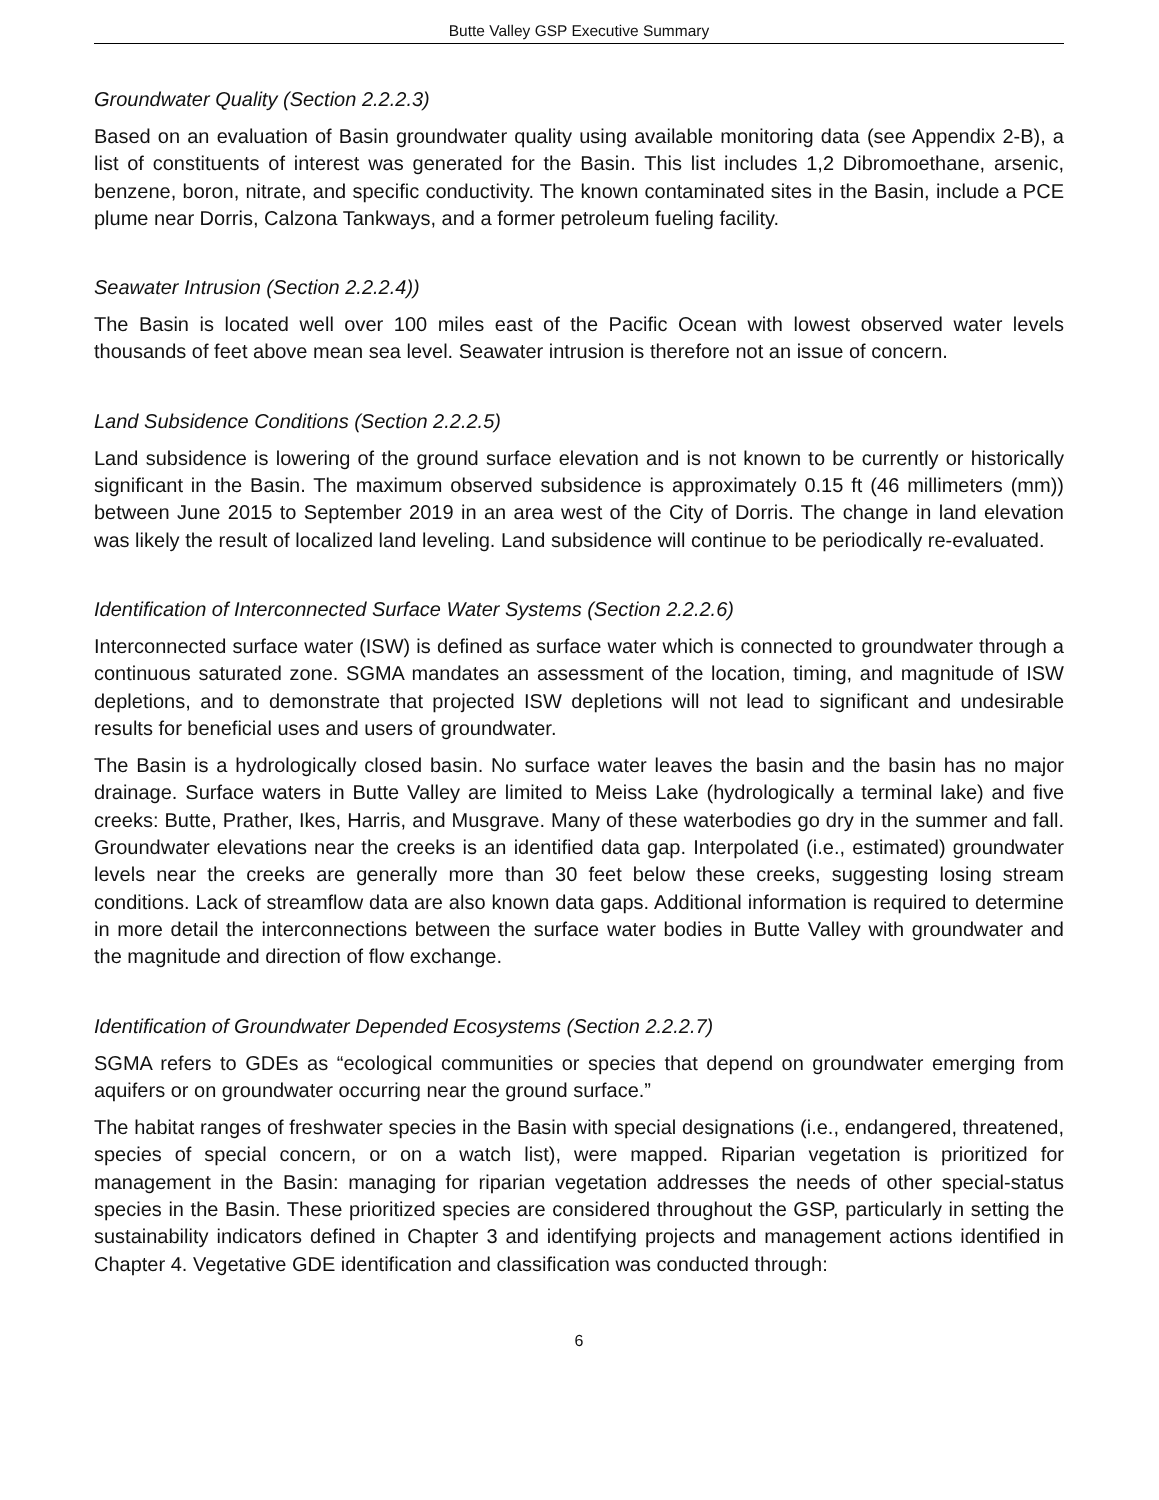Butte Valley GSP Executive Summary
Groundwater Quality (Section 2.2.2.3)
Based on an evaluation of Basin groundwater quality using available monitoring data (see Appendix 2-B), a list of constituents of interest was generated for the Basin. This list includes 1,2 Dibromoethane, arsenic, benzene, boron, nitrate, and specific conductivity. The known contaminated sites in the Basin, include a PCE plume near Dorris, Calzona Tankways, and a former petroleum fueling facility.
Seawater Intrusion (Section 2.2.2.4))
The Basin is located well over 100 miles east of the Pacific Ocean with lowest observed water levels thousands of feet above mean sea level. Seawater intrusion is therefore not an issue of concern.
Land Subsidence Conditions (Section 2.2.2.5)
Land subsidence is lowering of the ground surface elevation and is not known to be currently or historically significant in the Basin. The maximum observed subsidence is approximately 0.15 ft (46 millimeters (mm)) between June 2015 to September 2019 in an area west of the City of Dorris. The change in land elevation was likely the result of localized land leveling. Land subsidence will continue to be periodically re-evaluated.
Identification of Interconnected Surface Water Systems (Section 2.2.2.6)
Interconnected surface water (ISW) is defined as surface water which is connected to groundwater through a continuous saturated zone. SGMA mandates an assessment of the location, timing, and magnitude of ISW depletions, and to demonstrate that projected ISW depletions will not lead to significant and undesirable results for beneficial uses and users of groundwater.
The Basin is a hydrologically closed basin. No surface water leaves the basin and the basin has no major drainage. Surface waters in Butte Valley are limited to Meiss Lake (hydrologically a terminal lake) and five creeks: Butte, Prather, Ikes, Harris, and Musgrave. Many of these waterbodies go dry in the summer and fall. Groundwater elevations near the creeks is an identified data gap. Interpolated (i.e., estimated) groundwater levels near the creeks are generally more than 30 feet below these creeks, suggesting losing stream conditions. Lack of streamflow data are also known data gaps. Additional information is required to determine in more detail the interconnections between the surface water bodies in Butte Valley with groundwater and the magnitude and direction of flow exchange.
Identification of Groundwater Depended Ecosystems (Section 2.2.2.7)
SGMA refers to GDEs as “ecological communities or species that depend on groundwater emerging from aquifers or on groundwater occurring near the ground surface.”
The habitat ranges of freshwater species in the Basin with special designations (i.e., endangered, threatened, species of special concern, or on a watch list), were mapped. Riparian vegetation is prioritized for management in the Basin: managing for riparian vegetation addresses the needs of other special-status species in the Basin. These prioritized species are considered throughout the GSP, particularly in setting the sustainability indicators defined in Chapter 3 and identifying projects and management actions identified in Chapter 4. Vegetative GDE identification and classification was conducted through:
6